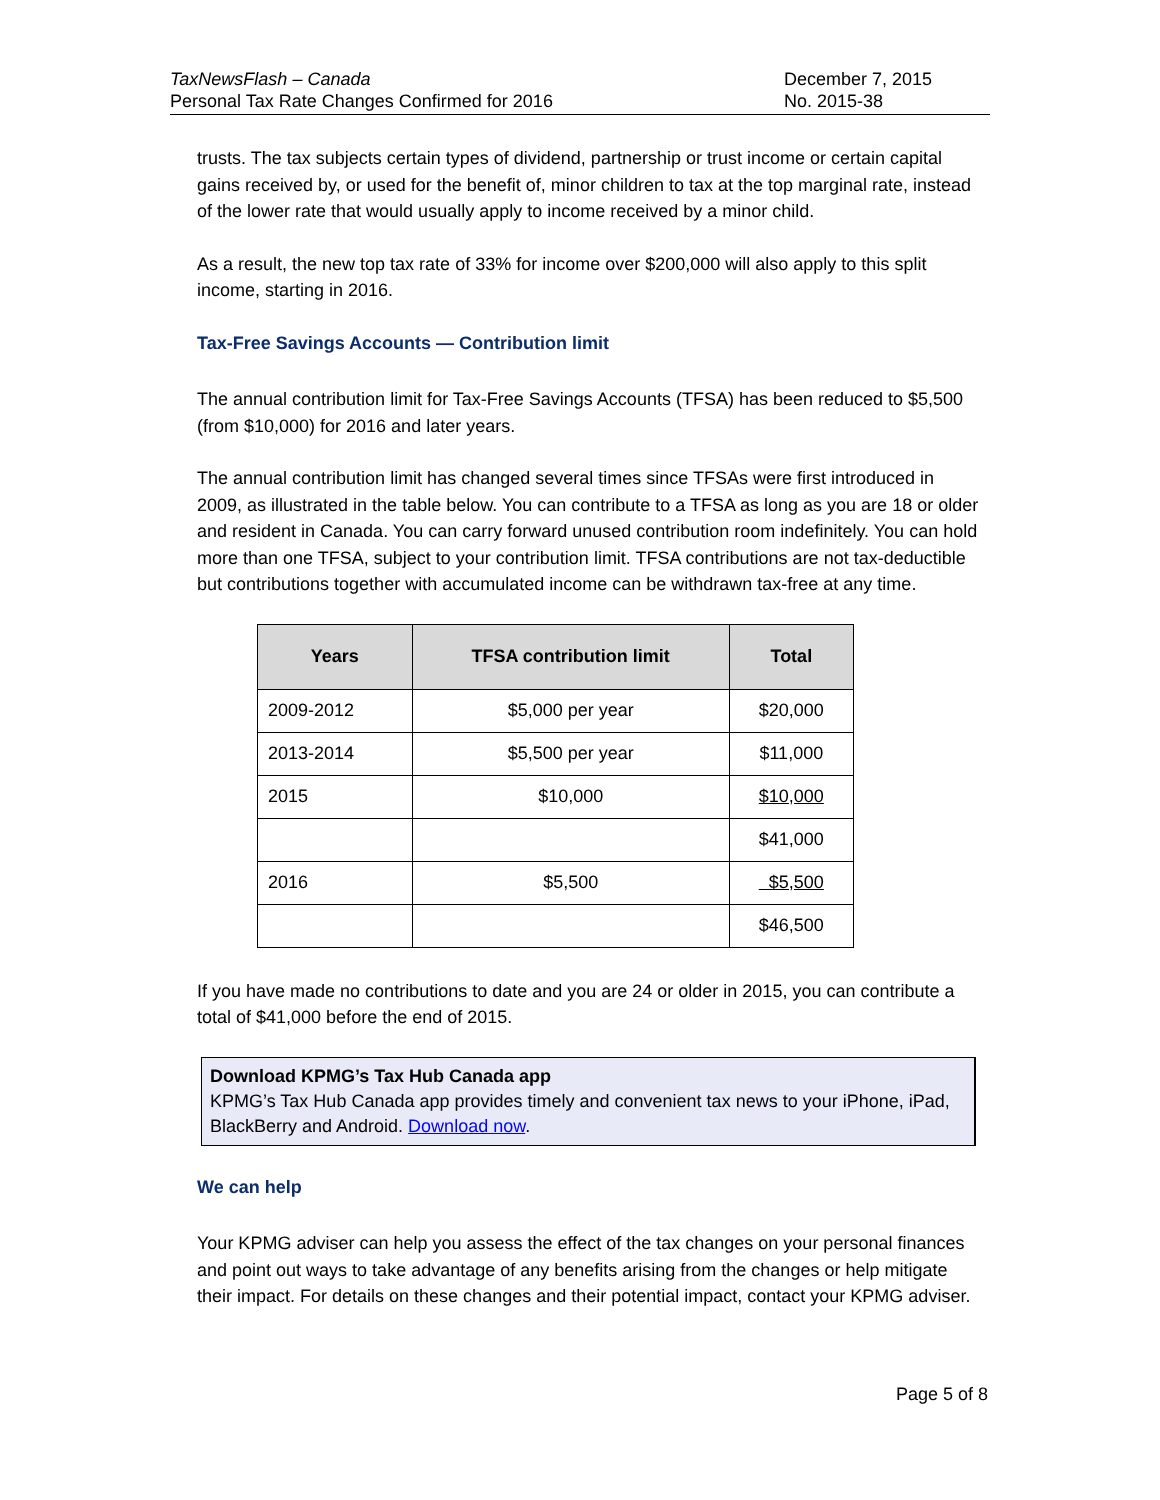TaxNewsFlash – Canada
Personal Tax Rate Changes Confirmed for 2016
December 7, 2015
No. 2015-38
trusts. The tax subjects certain types of dividend, partnership or trust income or certain capital gains received by, or used for the benefit of, minor children to tax at the top marginal rate, instead of the lower rate that would usually apply to income received by a minor child.
As a result, the new top tax rate of 33% for income over $200,000 will also apply to this split income, starting in 2016.
Tax-Free Savings Accounts — Contribution limit
The annual contribution limit for Tax-Free Savings Accounts (TFSA) has been reduced to $5,500 (from $10,000) for 2016 and later years.
The annual contribution limit has changed several times since TFSAs were first introduced in 2009, as illustrated in the table below. You can contribute to a TFSA as long as you are 18 or older and resident in Canada. You can carry forward unused contribution room indefinitely. You can hold more than one TFSA, subject to your contribution limit. TFSA contributions are not tax-deductible but contributions together with accumulated income can be withdrawn tax-free at any time.
| Years | TFSA contribution limit | Total |
| --- | --- | --- |
| 2009-2012 | $5,000 per year | $20,000 |
| 2013-2014 | $5,500 per year | $11,000 |
| 2015 | $10,000 | $10,000 |
| | | $41,000 |
| 2016 | $5,500 | $5,500 |
| | | $46,500 |
If you have made no contributions to date and you are 24 or older in 2015, you can contribute a total of $41,000 before the end of 2015.
Download KPMG’s Tax Hub Canada app
KPMG’s Tax Hub Canada app provides timely and convenient tax news to your iPhone, iPad, BlackBerry and Android. Download now.
We can help
Your KPMG adviser can help you assess the effect of the tax changes on your personal finances and point out ways to take advantage of any benefits arising from the changes or help mitigate their impact. For details on these changes and their potential impact, contact your KPMG adviser.
Page 5 of 8